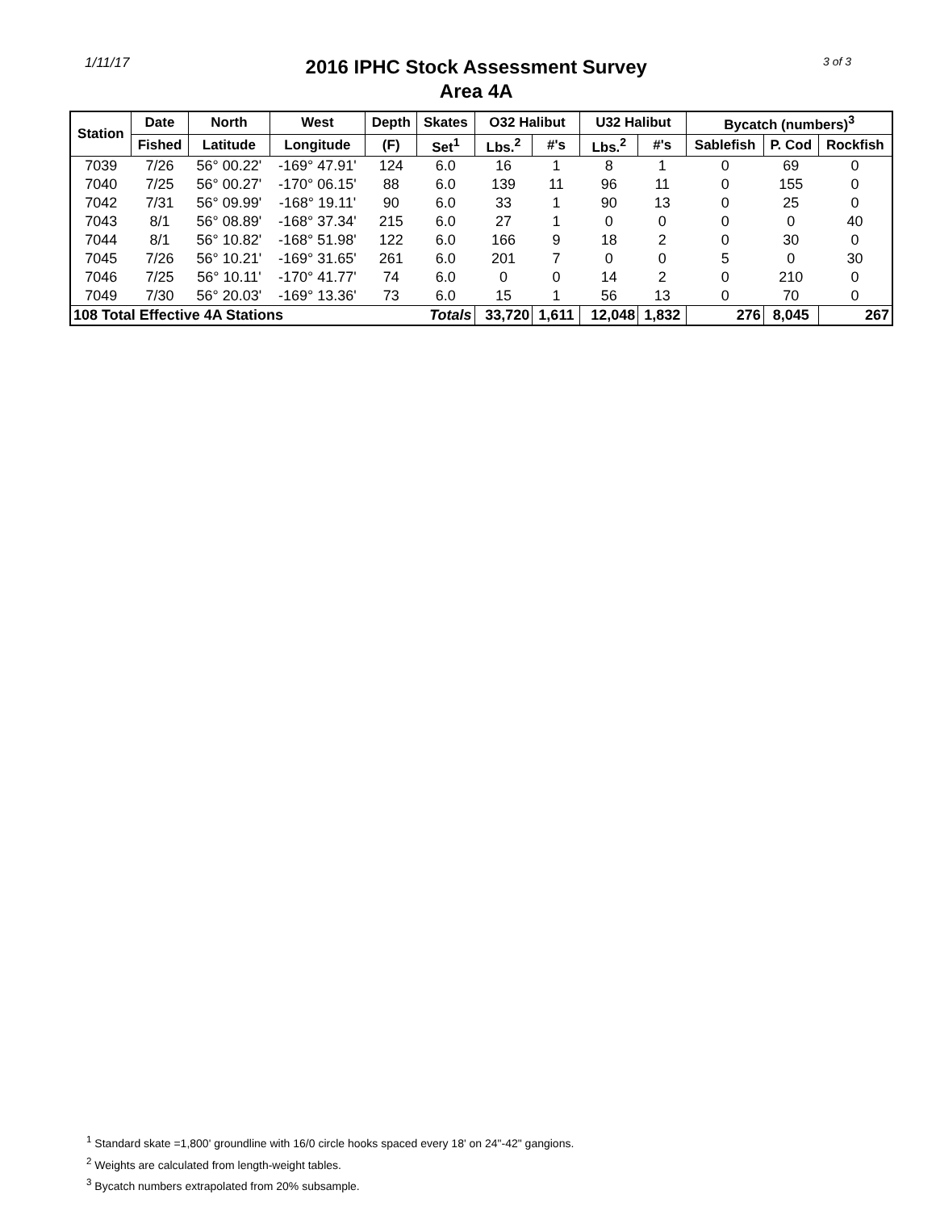1/11/17
2016 IPHC Stock Assessment Survey
Area 4A
3 of 3
| Station | Date | North | West | Depth | Skates | O32 Halibut | | U32 Halibut | | Bycatch (numbers)<sup>3</sup> | | |
| --- | --- | --- | --- | --- | --- | --- | --- | --- | --- | --- | --- | --- |
| | Fished | Latitude | Longitude | (F) | Set<sup>1</sup> | Lbs.<sup>2</sup> | #'s | Lbs.<sup>2</sup> | #'s | Sablefish | P. Cod | Rockfish |
| 7039 | 7/26 | 56° 00.22' | -169° 47.91' | 124 | 6.0 | 16 | 1 | 8 | 1 | 0 | 69 | 0 |
| 7040 | 7/25 | 56° 00.27' | -170° 06.15' | 88 | 6.0 | 139 | 11 | 96 | 11 | 0 | 155 | 0 |
| 7042 | 7/31 | 56° 09.99' | -168° 19.11' | 90 | 6.0 | 33 | 1 | 90 | 13 | 0 | 25 | 0 |
| 7043 | 8/1 | 56° 08.89' | -168° 37.34' | 215 | 6.0 | 27 | 1 | 0 | 0 | 0 | 0 | 40 |
| 7044 | 8/1 | 56° 10.82' | -168° 51.98' | 122 | 6.0 | 166 | 9 | 18 | 2 | 0 | 30 | 0 |
| 7045 | 7/26 | 56° 10.21' | -169° 31.65' | 261 | 6.0 | 201 | 7 | 0 | 0 | 5 | 0 | 30 |
| 7046 | 7/25 | 56° 10.11' | -170° 41.77' | 74 | 6.0 | 0 | 0 | 14 | 2 | 0 | 210 | 0 |
| 7049 | 7/30 | 56° 20.03' | -169° 13.36' | 73 | 6.0 | 15 | 1 | 56 | 13 | 0 | 70 | 0 |
| 108 Total Effective 4A Stations | | | | | Totals | 33,720 | 1,611 | 12,048 | 1,832 | 276 | 8,045 | 267 |
<sup>1</sup> Standard skate =1,800' groundline with 16/0 circle hooks spaced every 18' on 24"-42" gangions.
<sup>2</sup> Weights are calculated from length-weight tables.
<sup>3</sup> Bycatch numbers extrapolated from 20% subsample.